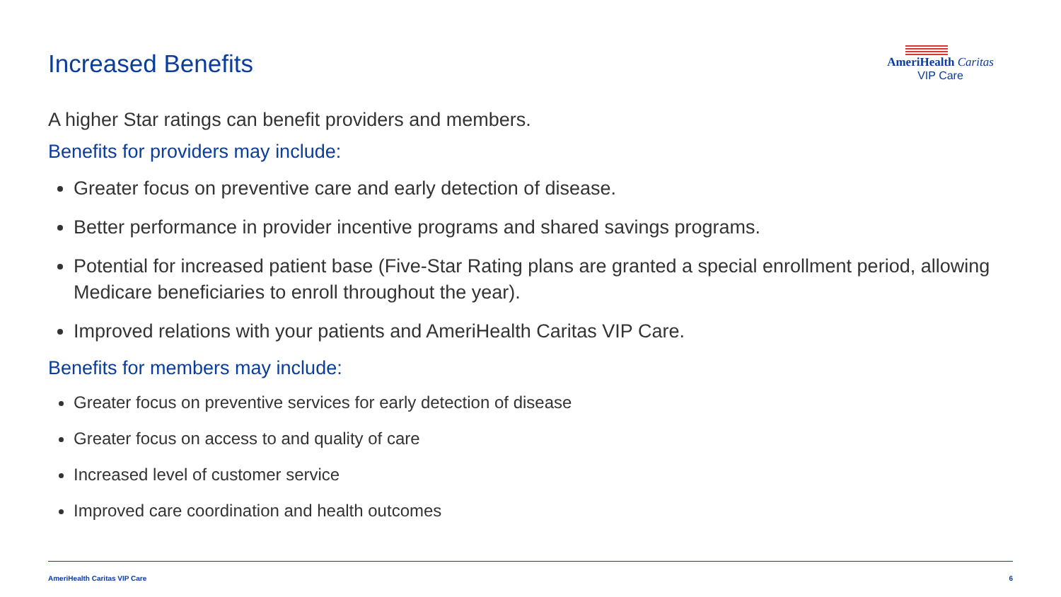Increased Benefits
AmeriHealth Caritas
VIP Care
A higher Star ratings can benefit providers and members.
Benefits for providers may include:
Greater focus on preventive care and early detection of disease.
Better performance in provider incentive programs and shared savings programs.
Potential for increased patient base (Five-Star Rating plans are granted a special enrollment period, allowing Medicare beneficiaries to enroll throughout the year).
Improved relations with your patients and AmeriHealth Caritas VIP Care.
Benefits for members may include:
Greater focus on preventive services for early detection of disease
Greater focus on access to and quality of care
Increased level of customer service
Improved care coordination and health outcomes
AmeriHealth Caritas VIP Care 6